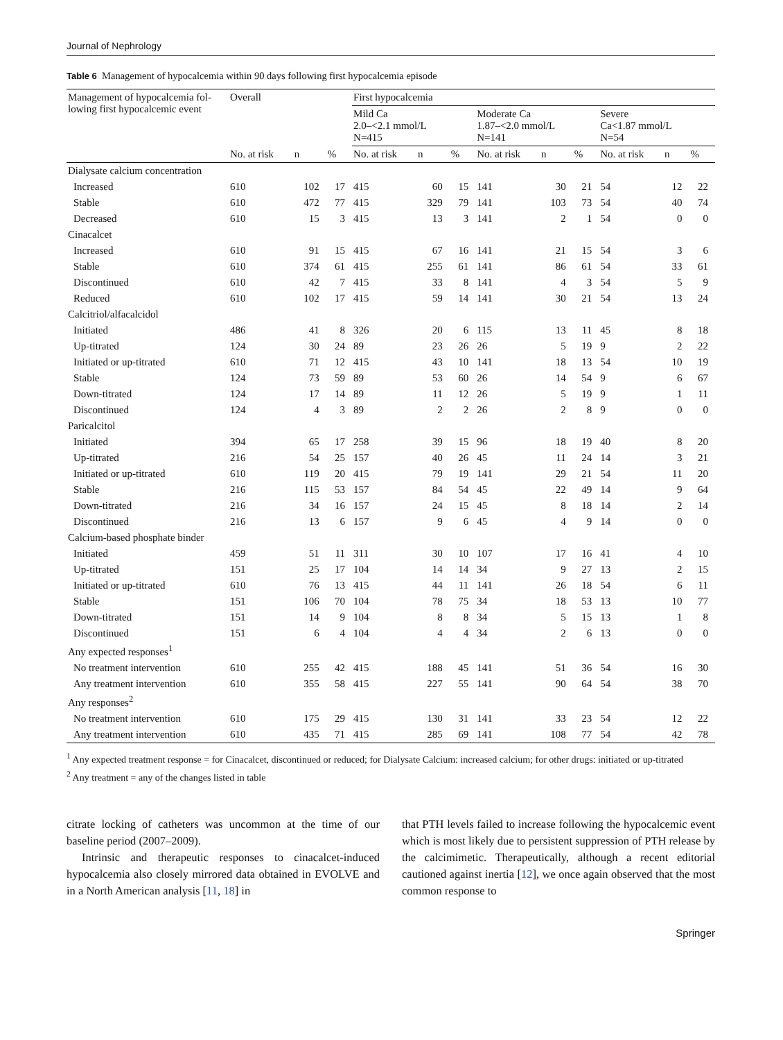Journal of Nephrology
Table 6 Management of hypocalcemia within 90 days following first hypocalcemia episode
| Management of hypocalcemia fol-lowing first hypocalcemic event | Overall | | | First hypocalcemia | | | | | | | | |
| --- | --- | --- | --- | --- | --- | --- | --- | --- | --- | --- | --- | --- |
| | | | | Mild Ca 2.0–<2.1 mmol/L N=415 | | | Moderate Ca 1.87–<2.0 mmol/L N=141 | | | Severe Ca<1.87 mmol/L N=54 | | |
| | No. at risk | n | % | No. at risk | n | % | No. at risk | n | % | No. at risk | n | % |
| Dialysate calcium concentration | | | | | | | | | | | | |
| Increased | 610 | 102 | 17 | 415 | 60 | 15 | 141 | 30 | 21 | 54 | 12 | 22 |
| Stable | 610 | 472 | 77 | 415 | 329 | 79 | 141 | 103 | 73 | 54 | 40 | 74 |
| Decreased | 610 | 15 | 3 | 415 | 13 | 3 | 141 | 2 | 1 | 54 | 0 | 0 |
| Cinacalcet | | | | | | | | | | | | |
| Increased | 610 | 91 | 15 | 415 | 67 | 16 | 141 | 21 | 15 | 54 | 3 | 6 |
| Stable | 610 | 374 | 61 | 415 | 255 | 61 | 141 | 86 | 61 | 54 | 33 | 61 |
| Discontinued | 610 | 42 | 7 | 415 | 33 | 8 | 141 | 4 | 3 | 54 | 5 | 9 |
| Reduced | 610 | 102 | 17 | 415 | 59 | 14 | 141 | 30 | 21 | 54 | 13 | 24 |
| Calcitriol/alfacalcidol | | | | | | | | | | | | |
| Initiated | 486 | 41 | 8 | 326 | 20 | 6 | 115 | 13 | 11 | 45 | 8 | 18 |
| Up-titrated | 124 | 30 | 24 | 89 | 23 | 26 | 26 | 5 | 19 | 9 | 2 | 22 |
| Initiated or up-titrated | 610 | 71 | 12 | 415 | 43 | 10 | 141 | 18 | 13 | 54 | 10 | 19 |
| Stable | 124 | 73 | 59 | 89 | 53 | 60 | 26 | 14 | 54 | 9 | 6 | 67 |
| Down-titrated | 124 | 17 | 14 | 89 | 11 | 12 | 26 | 5 | 19 | 9 | 1 | 11 |
| Discontinued | 124 | 4 | 3 | 89 | 2 | 2 | 26 | 2 | 8 | 9 | 0 | 0 |
| Paricalcitol | | | | | | | | | | | | |
| Initiated | 394 | 65 | 17 | 258 | 39 | 15 | 96 | 18 | 19 | 40 | 8 | 20 |
| Up-titrated | 216 | 54 | 25 | 157 | 40 | 26 | 45 | 11 | 24 | 14 | 3 | 21 |
| Initiated or up-titrated | 610 | 119 | 20 | 415 | 79 | 19 | 141 | 29 | 21 | 54 | 11 | 20 |
| Stable | 216 | 115 | 53 | 157 | 84 | 54 | 45 | 22 | 49 | 14 | 9 | 64 |
| Down-titrated | 216 | 34 | 16 | 157 | 24 | 15 | 45 | 8 | 18 | 14 | 2 | 14 |
| Discontinued | 216 | 13 | 6 | 157 | 9 | 6 | 45 | 4 | 9 | 14 | 0 | 0 |
| Calcium-based phosphate binder | | | | | | | | | | | | |
| Initiated | 459 | 51 | 11 | 311 | 30 | 10 | 107 | 17 | 16 | 41 | 4 | 10 |
| Up-titrated | 151 | 25 | 17 | 104 | 14 | 14 | 34 | 9 | 27 | 13 | 2 | 15 |
| Initiated or up-titrated | 610 | 76 | 13 | 415 | 44 | 11 | 141 | 26 | 18 | 54 | 6 | 11 |
| Stable | 151 | 106 | 70 | 104 | 78 | 75 | 34 | 18 | 53 | 13 | 10 | 77 |
| Down-titrated | 151 | 14 | 9 | 104 | 8 | 8 | 34 | 5 | 15 | 13 | 1 | 8 |
| Discontinued | 151 | 6 | 4 | 104 | 4 | 4 | 34 | 2 | 6 | 13 | 0 | 0 |
| Any expected responses<sup>1</sup> | | | | | | | | | | | | |
| No treatment intervention | 610 | 255 | 42 | 415 | 188 | 45 | 141 | 51 | 36 | 54 | 16 | 30 |
| Any treatment intervention | 610 | 355 | 58 | 415 | 227 | 55 | 141 | 90 | 64 | 54 | 38 | 70 |
| Any responses<sup>2</sup> | | | | | | | | | | | | |
| No treatment intervention | 610 | 175 | 29 | 415 | 130 | 31 | 141 | 33 | 23 | 54 | 12 | 22 |
| Any treatment intervention | 610 | 435 | 71 | 415 | 285 | 69 | 141 | 108 | 77 | 54 | 42 | 78 |
<sup>1</sup> Any expected treatment response = for Cinacalcet, discontinued or reduced; for Dialysate Calcium: increased calcium; for other drugs: initiated or up-titrated
<sup>2</sup> Any treatment = any of the changes listed in table
citrate locking of catheters was uncommon at the time of our baseline period (2007–2009).
Intrinsic and therapeutic responses to cinacalcet-induced hypocalcemia also closely mirrored data obtained in EVOLVE and in a North American analysis [11, 18] in
that PTH levels failed to increase following the hypocalcemic event which is most likely due to persistent suppression of PTH release by the calcimimetic. Therapeutically, although a recent editorial cautioned against inertia [12], we once again observed that the most common response to
Springer